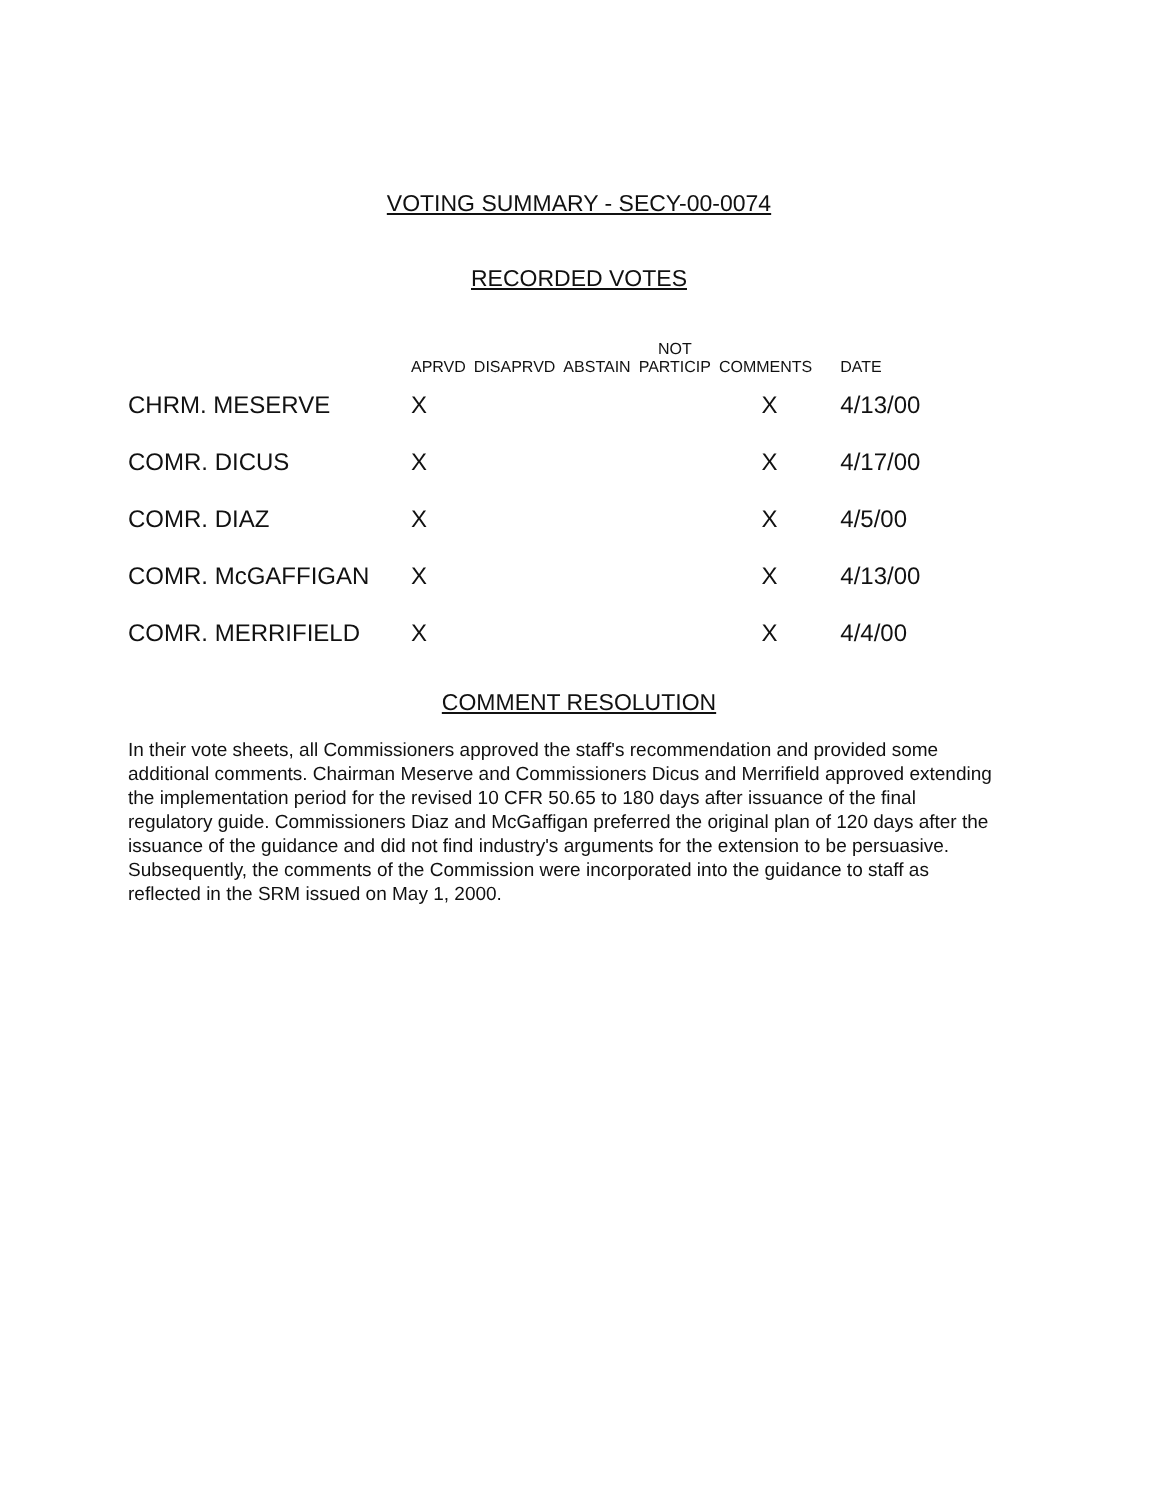VOTING SUMMARY - SECY-00-0074
RECORDED VOTES
| | APRVD | DISAPRVD | ABSTAIN | NOT PARTICIP | COMMENTS | DATE |
| --- | --- | --- | --- | --- | --- | --- |
| CHRM. MESERVE | X | | | | X | 4/13/00 |
| COMR. DICUS | X | | | | X | 4/17/00 |
| COMR. DIAZ | X | | | | X | 4/5/00 |
| COMR. McGAFFIGAN | X | | | | X | 4/13/00 |
| COMR. MERRIFIELD | X | | | | X | 4/4/00 |
COMMENT RESOLUTION
In their vote sheets, all Commissioners approved the staff's recommendation and provided some additional comments. Chairman Meserve and Commissioners Dicus and Merrifield approved extending the implementation period for the revised 10 CFR 50.65 to 180 days after issuance of the final regulatory guide. Commissioners Diaz and McGaffigan preferred the original plan of 120 days after the issuance of the guidance and did not find industry's arguments for the extension to be persuasive. Subsequently, the comments of the Commission were incorporated into the guidance to staff as reflected in the SRM issued on May 1, 2000.